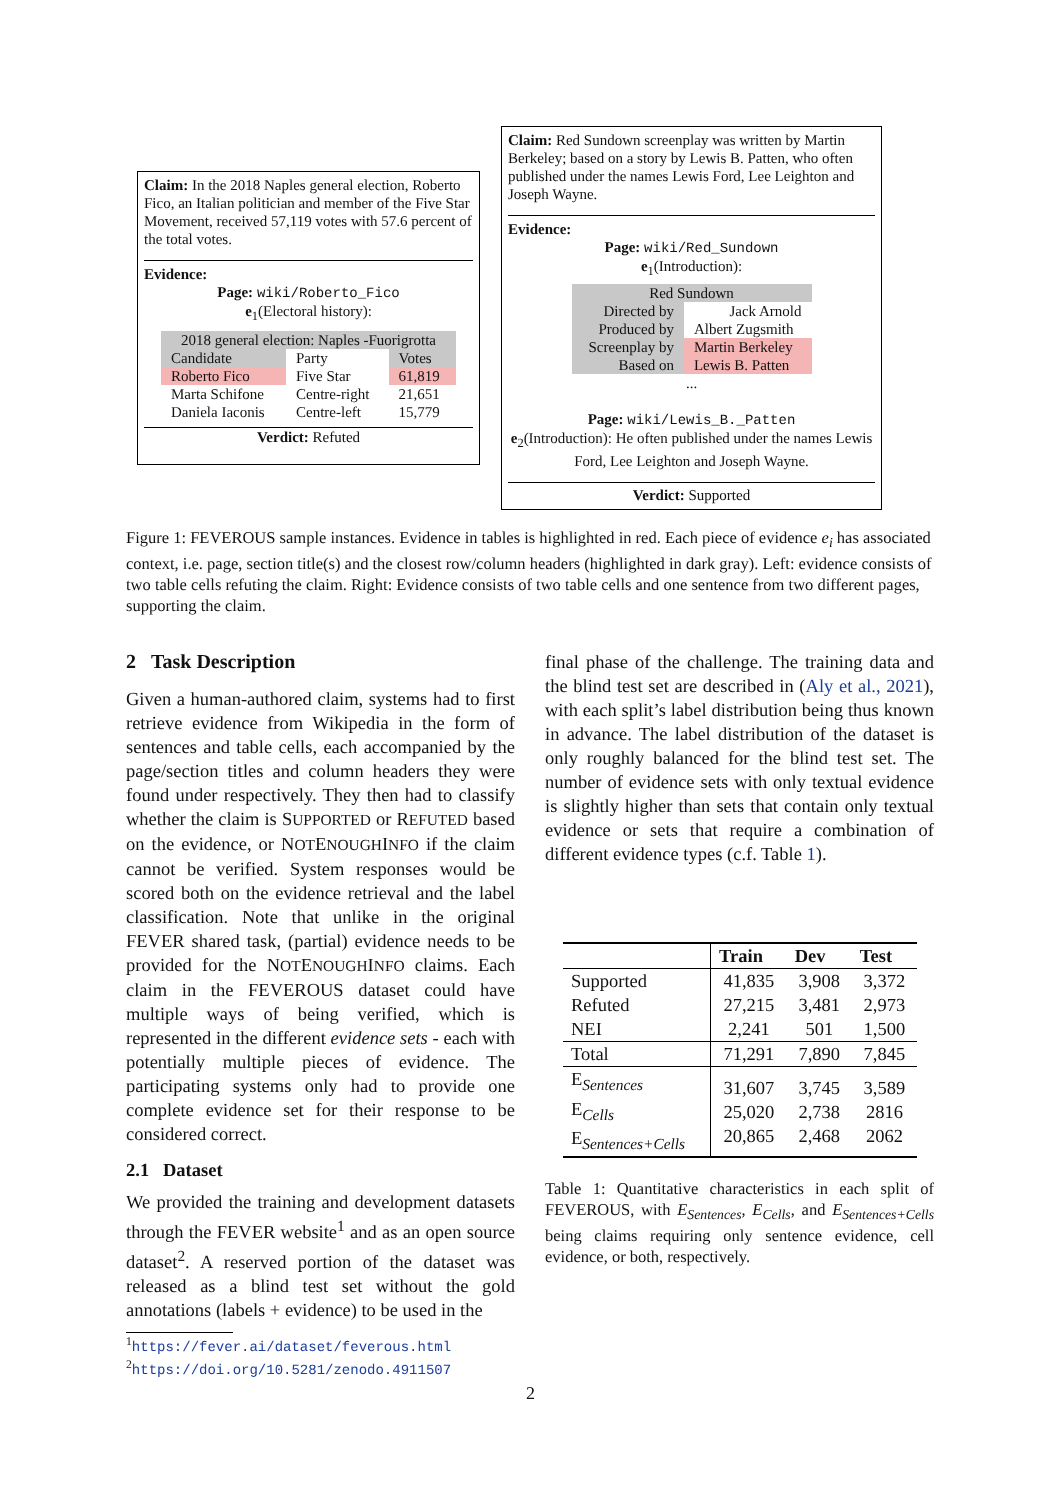Claim: In the 2018 Naples general election, Roberto Fico, an Italian politician and member of the Five Star Movement, received 57,119 votes with 57.6 percent of the total votes.
Evidence:
Page: wiki/Roberto_Fico
e<sub>1</sub>(Electoral history):
| 2018 general election: Naples -Fuorigrotta | | |
| Candidate | Party | Votes |
| Roberto Fico | Five Star | 61,819 |
| Marta Schifone | Centre-right | 21,651 |
| Daniela Iaconis | Centre-left | 15,779 |
Verdict: Refuted
Claim: Red Sundown screenplay was written by Martin Berkeley; based on a story by Lewis B. Patten, who often published under the names Lewis Ford, Lee Leighton and Joseph Wayne.
Evidence:
Page: wiki/Red_Sundown
e<sub>1</sub>(Introduction):
| Red Sundown | |
| Directed by | Jack Arnold |
| Produced by | Albert Zugsmith |
| Screenplay by | Martin Berkeley |
| Based on | Lewis B. Patten |
| ... | |
Page: wiki/Lewis_B._Patten
e<sub>2</sub>(Introduction): He often published under the names Lewis Ford, Lee Leighton and Joseph Wayne.
Verdict: Supported
Figure 1: FEVEROUS sample instances. Evidence in tables is highlighted in red. Each piece of evidence e<sub>i</sub> has associated context, i.e. page, section title(s) and the closest row/column headers (highlighted in dark gray). Left: evidence consists of two table cells refuting the claim. Right: Evidence consists of two table cells and one sentence from two different pages, supporting the claim.
2 Task Description
Given a human-authored claim, systems had to first retrieve evidence from Wikipedia in the form of sentences and table cells, each accompanied by the page/section titles and column headers they were found under respectively. They then had to classify whether the claim is SUPPORTED or REFUTED based on the evidence, or NOTENOUGHINFO if the claim cannot be verified. System responses would be scored both on the evidence retrieval and the label classification. Note that unlike in the original FEVER shared task, (partial) evidence needs to be provided for the NOTENOUGHINFO claims. Each claim in the FEVEROUS dataset could have multiple ways of being verified, which is represented in the different evidence sets - each with potentially multiple pieces of evidence. The participating systems only had to provide one complete evidence set for their response to be considered correct.
2.1 Dataset
We provided the training and development datasets through the FEVER website<sup>1</sup> and as an open source dataset<sup>2</sup>. A reserved portion of the dataset was released as a blind test set without the gold annotations (labels + evidence) to be used in the
<sup>1</sup> https://fever.ai/dataset/feverous.html
<sup>2</sup> https://doi.org/10.5281/zenodo.4911507
final phase of the challenge. The training data and the blind test set are described in (Aly et al., 2021), with each split’s label distribution being thus known in advance. The label distribution of the dataset is only roughly balanced for the blind test set. The number of evidence sets with only textual evidence is slightly higher than sets that contain only textual evidence or sets that require a combination of different evidence types (c.f. Table 1).
| | Train | Dev | Test |
| --- | --- | --- | --- |
| Supported Refuted NEI | 41,835 27,215 2,241 | 3,908 3,481 501 | 3,372 2,973 1,500 |
| Total | 71,291 | 7,890 | 7,845 |
| E<sub>Sentences</sub> E<sub>Cells</sub> E<sub>Sentences+Cells</sub> | 31,607 25,020 20,865 | 3,745 2,738 2,468 | 3,589 2816 2062 |
Table 1: Quantitative characteristics in each split of FEVEROUS, with E<sub>Sentences</sub>, E<sub>Cells</sub>, and E<sub>Sentences+Cells</sub> being claims requiring only sentence evidence, cell evidence, or both, respectively.
2